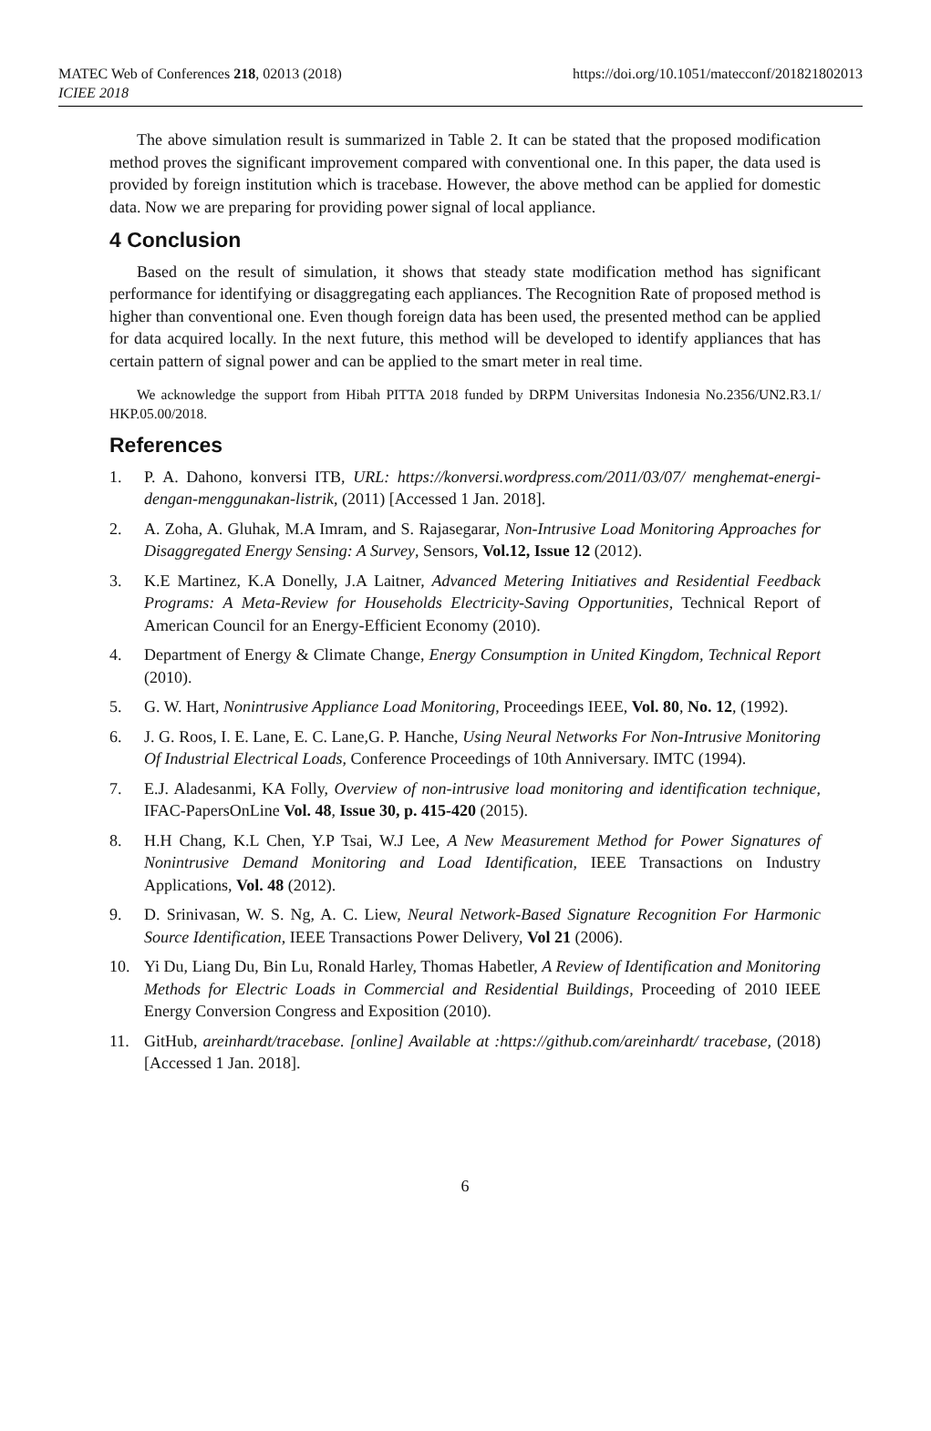https://doi.org/10.1051/matecconf/201821802013 MATEC Web of Conferences 218, 02013 (2018)
ICIEE 2018
The above simulation result is summarized in Table 2. It can be stated that the proposed modification method proves the significant improvement compared with conventional one. In this paper, the data used is provided by foreign institution which is tracebase. However, the above method can be applied for domestic data. Now we are preparing for providing power signal of local appliance.
4 Conclusion
Based on the result of simulation, it shows that steady state modification method has significant performance for identifying or disaggregating each appliances. The Recognition Rate of proposed method is higher than conventional one. Even though foreign data has been used, the presented method can be applied for data acquired locally. In the next future, this method will be developed to identify appliances that has certain pattern of signal power and can be applied to the smart meter in real time.
We acknowledge the support from Hibah PITTA 2018 funded by DRPM Universitas Indonesia No.2356/UN2.R3.1/ HKP.05.00/2018.
References
1. P. A. Dahono, konversi ITB, URL: https://konversi.wordpress.com/2011/03/07/ menghemat-energi-dengan-menggunakan-listrik, (2011) [Accessed 1 Jan. 2018].
2. A. Zoha, A. Gluhak, M.A Imram, and S. Rajasegarar, Non-Intrusive Load Monitoring Approaches for Disaggregated Energy Sensing: A Survey, Sensors, Vol.12, Issue 12 (2012).
3. K.E Martinez, K.A Donelly, J.A Laitner, Advanced Metering Initiatives and Residential Feedback Programs: A Meta-Review for Households Electricity-Saving Opportunities, Technical Report of American Council for an Energy-Efficient Economy (2010).
4. Department of Energy & Climate Change, Energy Consumption in United Kingdom, Technical Report (2010).
5. G. W. Hart, Nonintrusive Appliance Load Monitoring, Proceedings IEEE, Vol. 80, No. 12, (1992).
6. J. G. Roos, I. E. Lane, E. C. Lane,G. P. Hanche, Using Neural Networks For Non-Intrusive Monitoring Of Industrial Electrical Loads, Conference Proceedings of 10th Anniversary. IMTC (1994).
7. E.J. Aladesanmi, KA Folly, Overview of non-intrusive load monitoring and identification technique, IFAC-PapersOnLine Vol. 48, Issue 30, p. 415-420 (2015).
8. H.H Chang, K.L Chen, Y.P Tsai, W.J Lee, A New Measurement Method for Power Signatures of Nonintrusive Demand Monitoring and Load Identification, IEEE Transactions on Industry Applications, Vol. 48 (2012).
9. D. Srinivasan, W. S. Ng, A. C. Liew, Neural Network-Based Signature Recognition For Harmonic Source Identification, IEEE Transactions Power Delivery, Vol 21 (2006).
10. Yi Du, Liang Du, Bin Lu, Ronald Harley, Thomas Habetler, A Review of Identification and Monitoring Methods for Electric Loads in Commercial and Residential Buildings, Proceeding of 2010 IEEE Energy Conversion Congress and Exposition (2010).
11. GitHub, areinhardt/tracebase. [online] Available at :https://github.com/areinhardt/ tracebase, (2018) [Accessed 1 Jan. 2018].
6